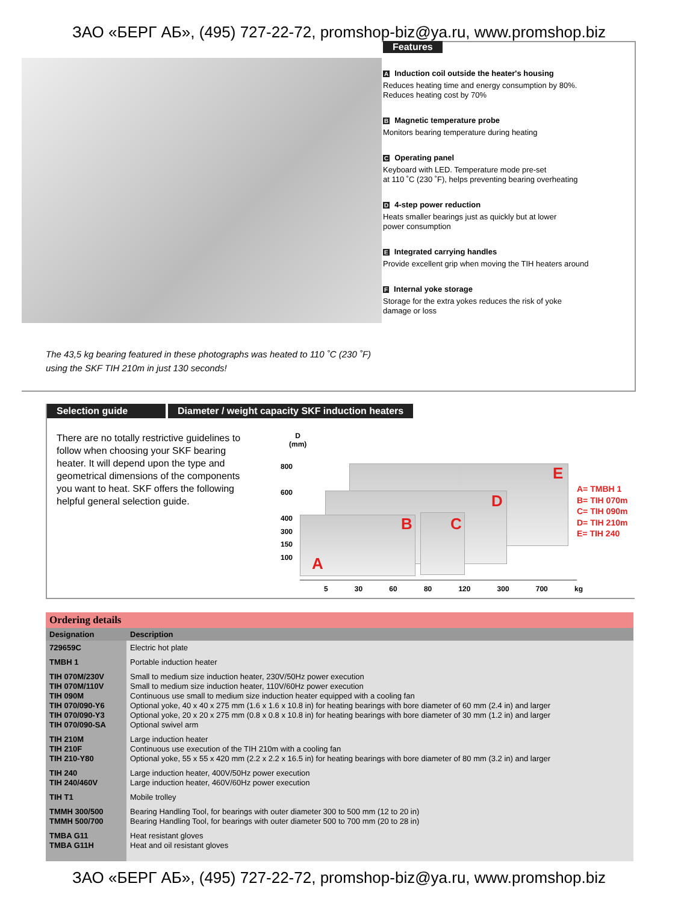ЗАО «БЕРГ АБ», (495) 727-22-72, promshop-biz@ya.ru, www.promshop.biz
The 43,5 kg bearing featured in these photographs was heated to 110 ˚C (230 ˚F)
using the SKF TIH 210m in just 130 seconds!
Features
A Induction coil outside the heater's housing
Reduces heating time and energy consumption by 80%.
Reduces heating cost by 70%
B Magnetic temperature probe
Monitors bearing temperature during heating
C Operating panel
Keyboard with LED. Temperature mode pre-set
at 110 ˚C (230 ˚F), helps preventing bearing overheating
D 4-step power reduction
Heats smaller bearings just as quickly but at lower
power consumption
E Integrated carrying handles
Provide excellent grip when moving the TIH heaters around
F Internal yoke storage
Storage for the extra yokes reduces the risk of yoke
damage or loss
Selection guide Diameter / weight capacity SKF induction heaters
There are no totally restrictive guidelines to follow when choosing your SKF bearing heater. It will depend upon the type and geometrical dimensions of the components you want to heat. SKF offers the following helpful general selection guide.
D
(mm)
800
600
400
300
150
100
E
D
B C
A
A= TMBH 1
B= TIH 070m
C= TIH 090m
D= TIH 210m
E= TIH 240
5 30 60 80 120 300 700 kg
| Ordering details | |
| --- | --- |
| Designation | Description |
| 729659C | Electric hot plate |
| TMBH 1 | Portable induction heater |
| TIH 070M/230V TIH 070M/110V TIH 090M TIH 070/090-Y6 TIH 070/090-Y3 TIH 070/090-SA | Small to medium size induction heater, 230V/50Hz power execution Small to medium size induction heater, 110V/60Hz power execution Continuous use small to medium size induction heater equipped with a cooling fan Optional yoke, 40 x 40 x 275 mm (1.6 x 1.6 x 10.8 in) for heating bearings with bore diameter of 60 mm (2.4 in) and larger Optional yoke, 20 x 20 x 275 mm (0.8 x 0.8 x 10.8 in) for heating bearings with bore diameter of 30 mm (1.2 in) and larger Optional swivel arm |
| TIH 210M TIH 210F TIH 210-Y80 | Large induction heater Continuous use execution of the TIH 210m with a cooling fan Optional yoke, 55 x 55 x 420 mm (2.2 x 2.2 x 16.5 in) for heating bearings with bore diameter of 80 mm (3.2 in) and larger |
| TIH 240 TIH 240/460V | Large induction heater, 400V/50Hz power execution Large induction heater, 460V/60Hz power execution |
| TIH T1 | Mobile trolley |
| TMMH 300/500 TMMH 500/700 | Bearing Handling Tool, for bearings with outer diameter 300 to 500 mm (12 to 20 in) Bearing Handling Tool, for bearings with outer diameter 500 to 700 mm (20 to 28 in) |
| TMBA G11 TMBA G11H | Heat resistant gloves Heat and oil resistant gloves |
ЗАО «БЕРГ АБ», (495) 727-22-72, promshop-biz@ya.ru, www.promshop.biz